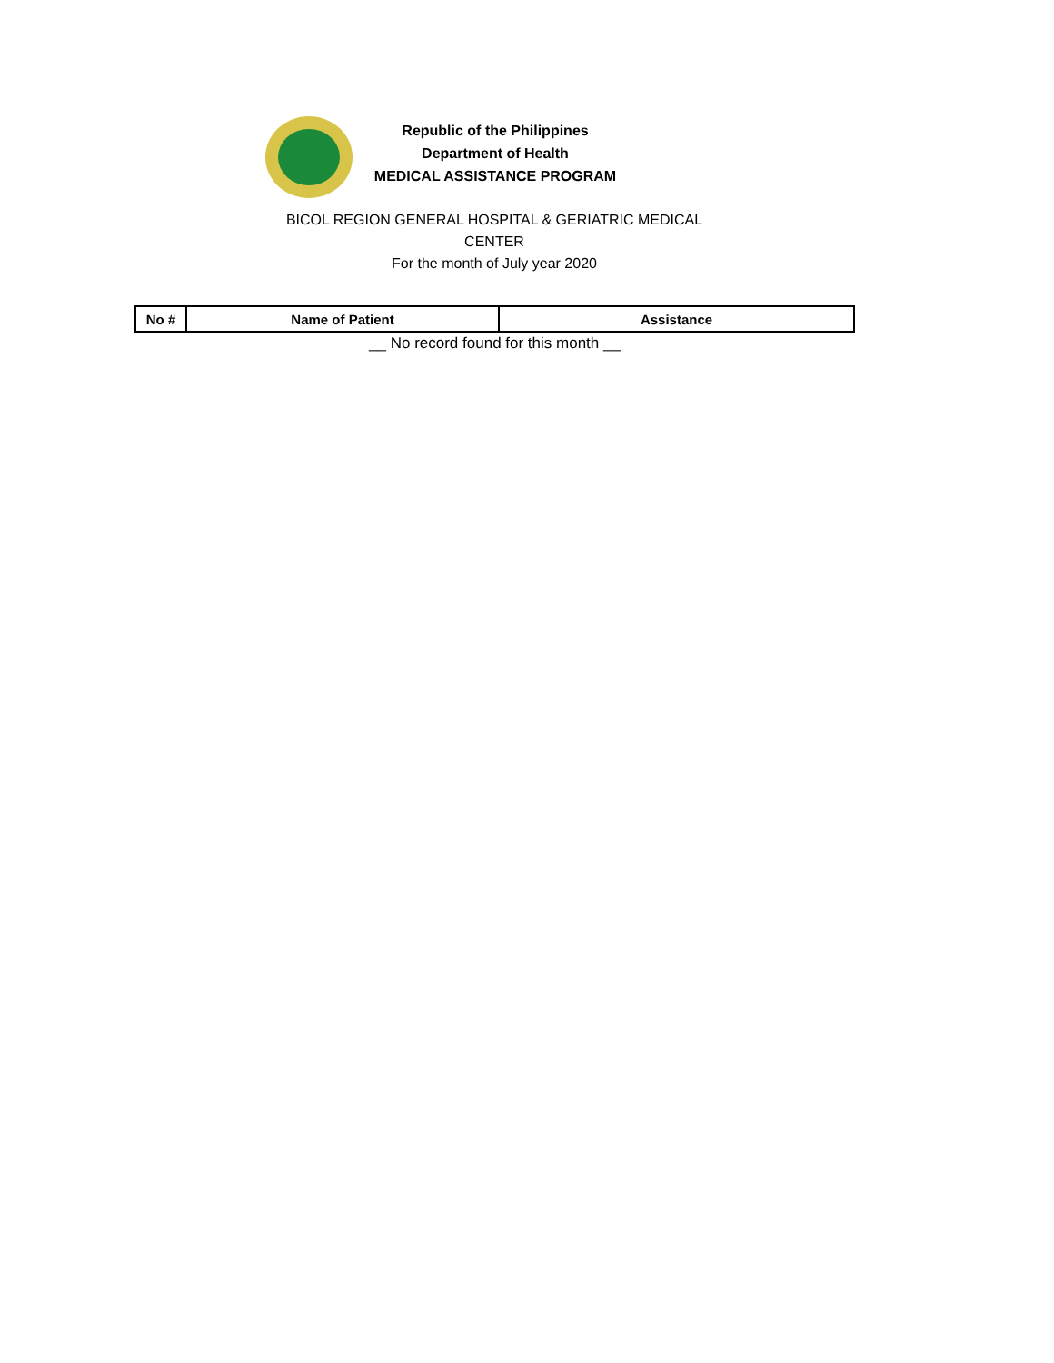Republic of the Philippines
Department of Health
MEDICAL ASSISTANCE PROGRAM
BICOL REGION GENERAL HOSPITAL & GERIATRIC MEDICAL CENTER
For the month of July year 2020
| No # | Name of Patient | Assistance |
| --- | --- | --- |
__ No record found for this month __